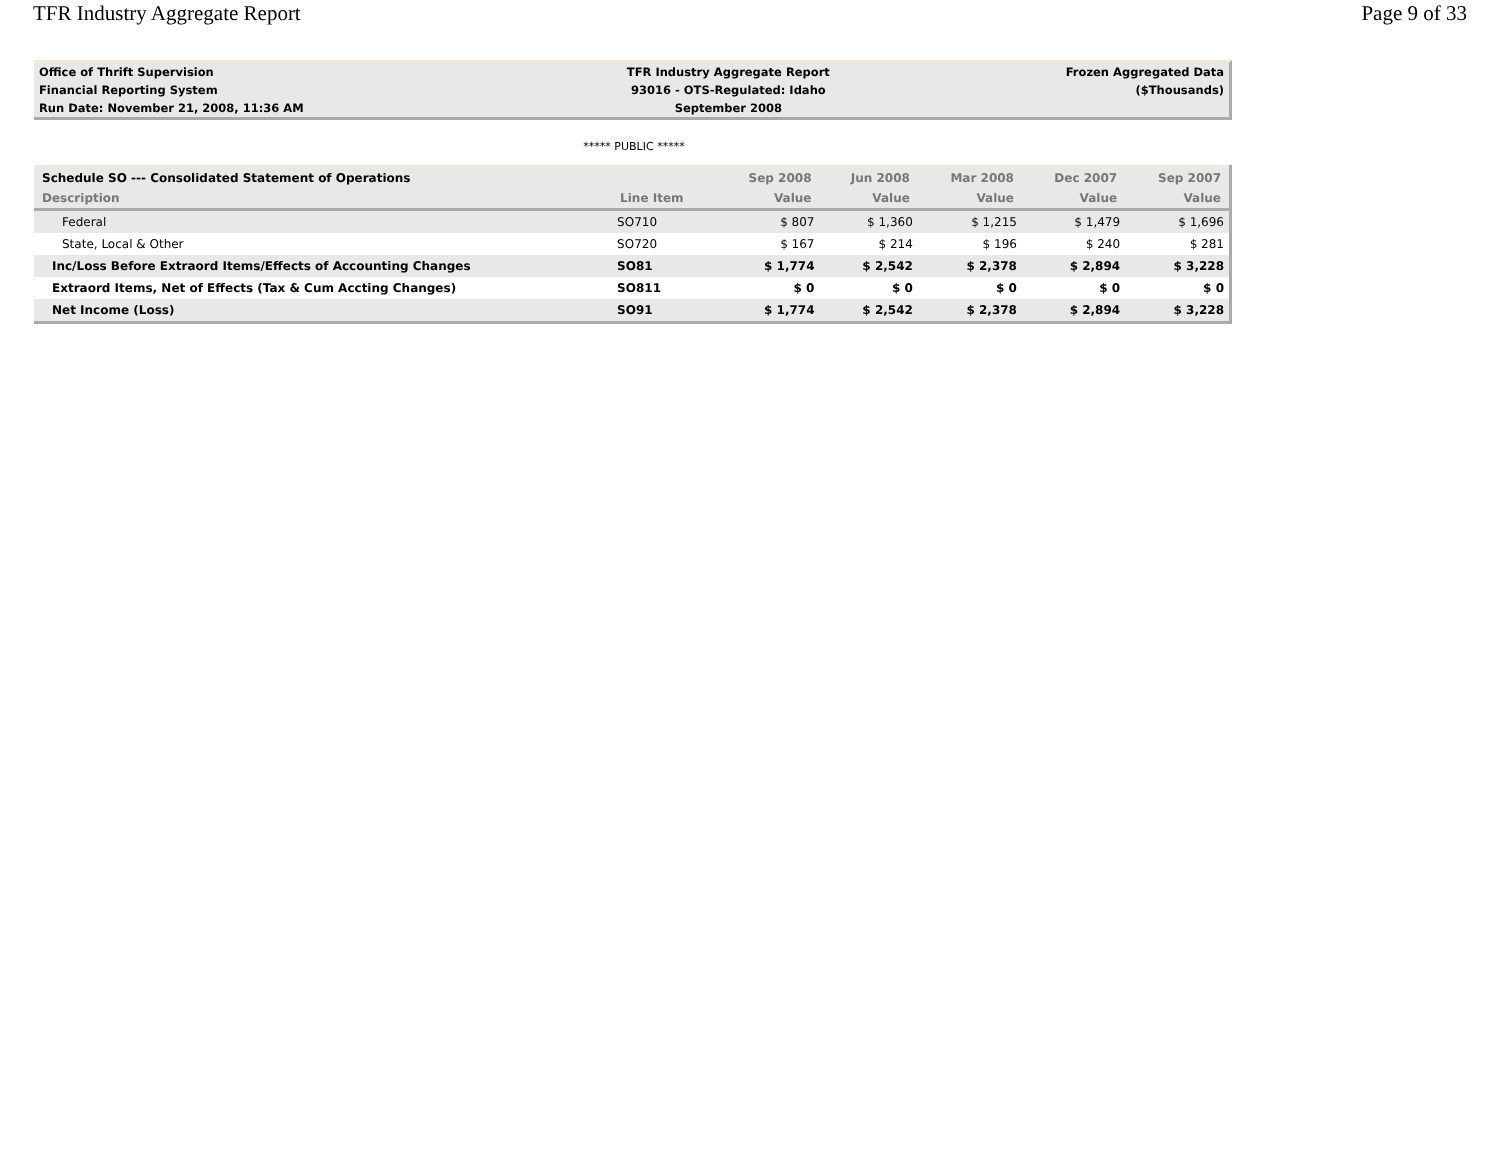TFR Industry Aggregate Report Page 9 of 33
| Office of Thrift Supervision | TFR Industry Aggregate Report | Frozen Aggregated Data |
| Financial Reporting System | 93016 - OTS-Regulated: Idaho | ($Thousands) |
| Run Date: November 21, 2008, 11:36 AM | September 2008 | |
***** PUBLIC *****
| Schedule SO --- Consolidated Statement of Operations | | Sep 2008 | Jun 2008 | Mar 2008 | Dec 2007 | Sep 2007 |
| --- | --- | --- | --- | --- | --- | --- |
| Description | Line Item | Value | Value | Value | Value | Value |
| Federal | SO710 | $ 807 | $ 1,360 | $ 1,215 | $ 1,479 | $ 1,696 |
| State, Local & Other | SO720 | $ 167 | $ 214 | $ 196 | $ 240 | $ 281 |
| Inc/Loss Before Extraord Items/Effects of Accounting Changes | SO81 | $ 1,774 | $ 2,542 | $ 2,378 | $ 2,894 | $ 3,228 |
| Extraord Items, Net of Effects (Tax & Cum Accting Changes) | SO811 | $ 0 | $ 0 | $ 0 | $ 0 | $ 0 |
| Net Income (Loss) | SO91 | $ 1,774 | $ 2,542 | $ 2,378 | $ 2,894 | $ 3,228 |